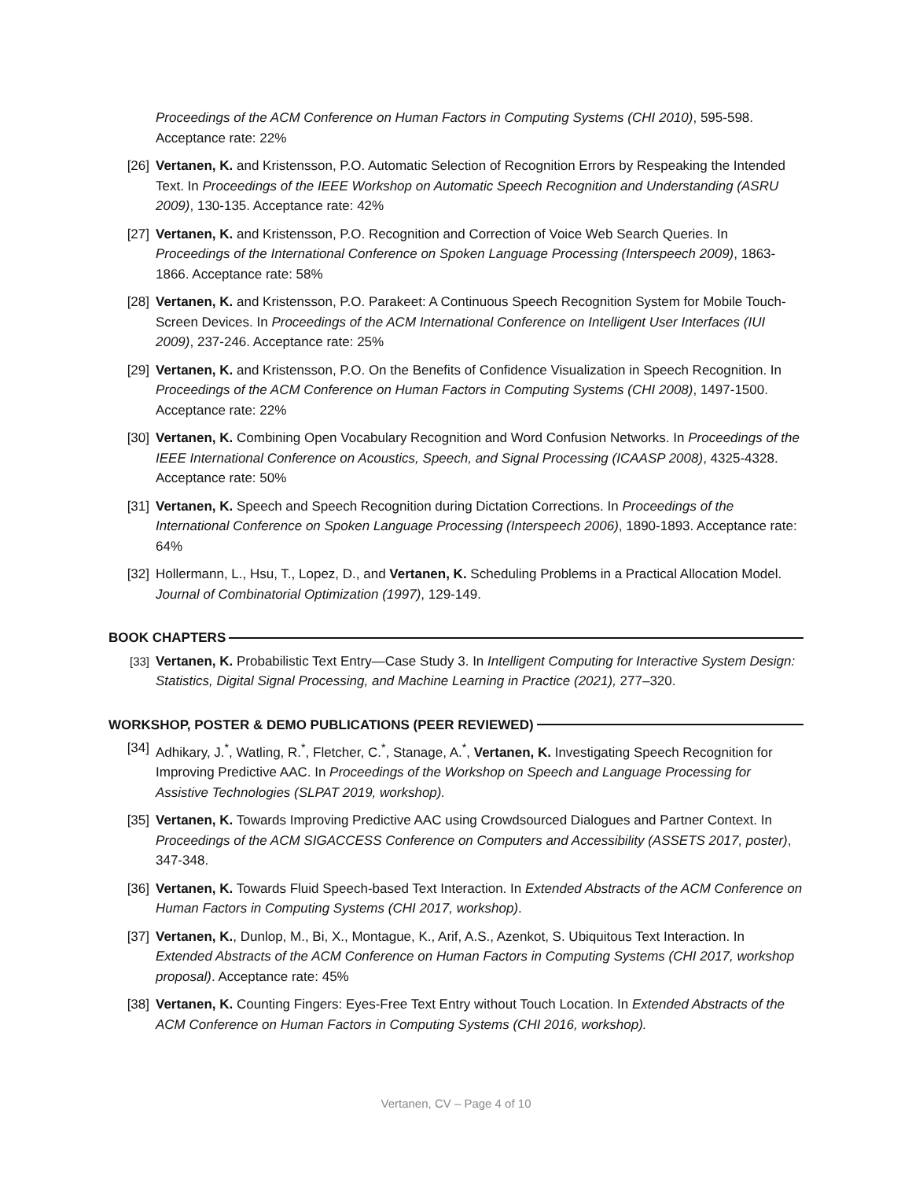Proceedings of the ACM Conference on Human Factors in Computing Systems (CHI 2010), 595-598. Acceptance rate: 22%
[26] Vertanen, K. and Kristensson, P.O. Automatic Selection of Recognition Errors by Respeaking the Intended Text. In Proceedings of the IEEE Workshop on Automatic Speech Recognition and Understanding (ASRU 2009), 130-135. Acceptance rate: 42%
[27] Vertanen, K. and Kristensson, P.O. Recognition and Correction of Voice Web Search Queries. In Proceedings of the International Conference on Spoken Language Processing (Interspeech 2009), 1863-1866. Acceptance rate: 58%
[28] Vertanen, K. and Kristensson, P.O. Parakeet: A Continuous Speech Recognition System for Mobile Touch-Screen Devices. In Proceedings of the ACM International Conference on Intelligent User Interfaces (IUI 2009), 237-246. Acceptance rate: 25%
[29] Vertanen, K. and Kristensson, P.O. On the Benefits of Confidence Visualization in Speech Recognition. In Proceedings of the ACM Conference on Human Factors in Computing Systems (CHI 2008), 1497-1500. Acceptance rate: 22%
[30] Vertanen, K. Combining Open Vocabulary Recognition and Word Confusion Networks. In Proceedings of the IEEE International Conference on Acoustics, Speech, and Signal Processing (ICAASP 2008), 4325-4328. Acceptance rate: 50%
[31] Vertanen, K. Speech and Speech Recognition during Dictation Corrections. In Proceedings of the International Conference on Spoken Language Processing (Interspeech 2006), 1890-1893. Acceptance rate: 64%
[32] Hollermann, L., Hsu, T., Lopez, D., and Vertanen, K. Scheduling Problems in a Practical Allocation Model. Journal of Combinatorial Optimization (1997), 129-149.
BOOK CHAPTERS
[33] Vertanen, K. Probabilistic Text Entry—Case Study 3. In Intelligent Computing for Interactive System Design: Statistics, Digital Signal Processing, and Machine Learning in Practice (2021), 277–320.
WORKSHOP, POSTER & DEMO PUBLICATIONS (PEER REVIEWED)
[34] Adhikary, J.<sup>*</sup>, Watling, R.<sup>*</sup>, Fletcher, C.<sup>*</sup>, Stanage, A.<sup>*</sup>, Vertanen, K. Investigating Speech Recognition for Improving Predictive AAC. In Proceedings of the Workshop on Speech and Language Processing for Assistive Technologies (SLPAT 2019, workshop).
[35] Vertanen, K. Towards Improving Predictive AAC using Crowdsourced Dialogues and Partner Context. In Proceedings of the ACM SIGACCESS Conference on Computers and Accessibility (ASSETS 2017, poster), 347-348.
[36] Vertanen, K. Towards Fluid Speech-based Text Interaction. In Extended Abstracts of the ACM Conference on Human Factors in Computing Systems (CHI 2017, workshop).
[37] Vertanen, K., Dunlop, M., Bi, X., Montague, K., Arif, A.S., Azenkot, S. Ubiquitous Text Interaction. In Extended Abstracts of the ACM Conference on Human Factors in Computing Systems (CHI 2017, workshop proposal). Acceptance rate: 45%
[38] Vertanen, K. Counting Fingers: Eyes-Free Text Entry without Touch Location. In Extended Abstracts of the ACM Conference on Human Factors in Computing Systems (CHI 2016, workshop).
Vertanen, CV – Page 4 of 10